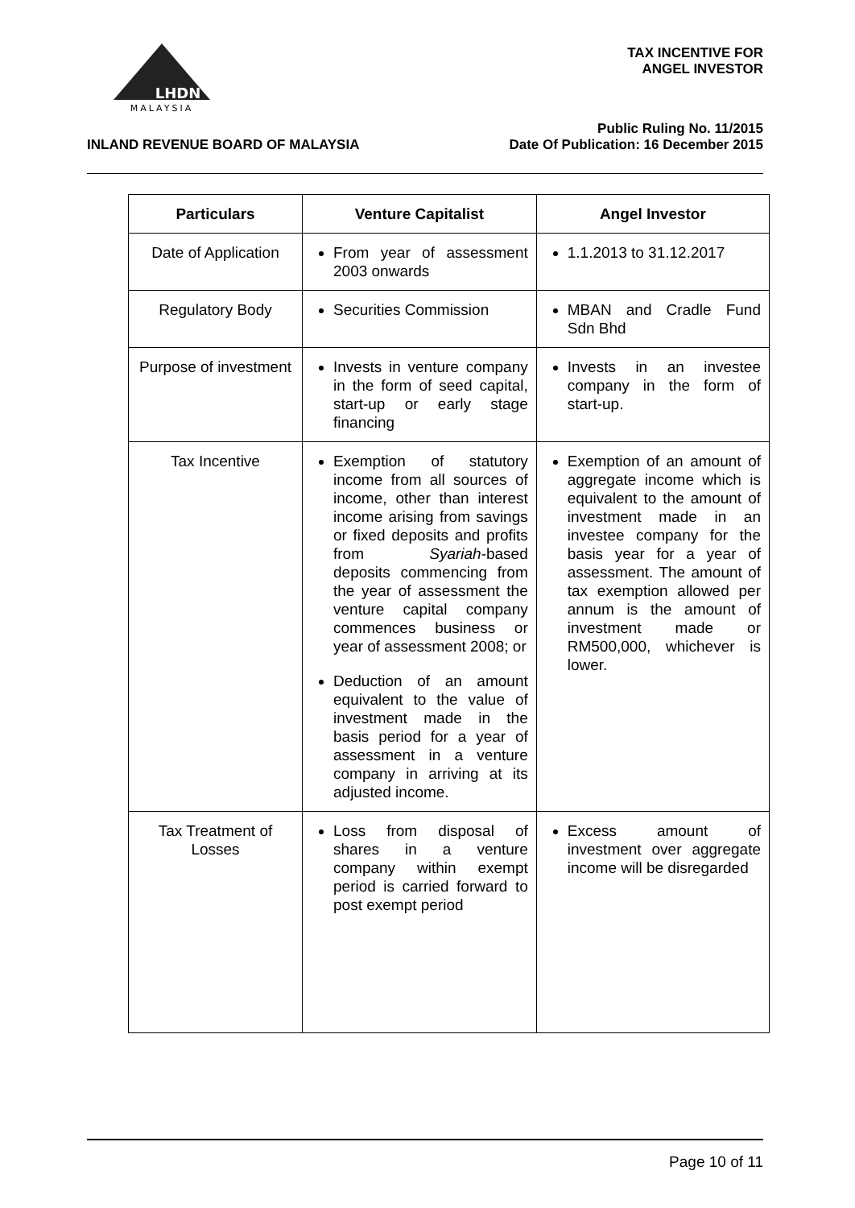MALAYSIA
LHDN
TAX INCENTIVE FOR
ANGEL INVESTOR
INLAND REVENUE BOARD OF MALAYSIA
Public Ruling No. 11/2015
Date Of Publication: 16 December 2015
| Particulars | Venture Capitalist | Angel Investor |
| --- | --- | --- |
| Date of Application | From year of assessment 2003 onwards | 1.1.2013 to 31.12.2017 |
| Regulatory Body | Securities Commission | MBAN and Cradle Fund Sdn Bhd |
| Purpose of investment | Invests in venture company in the form of seed capital, start-up or early stage financing | Invests in an investee company in the form of start-up. |
| Tax Incentive | Exemption of statutory income from all sources of income, other than interest income arising from savings or fixed deposits and profits from Syariah -based deposits commencing from the year of assessment the venture capital company commences business or year of assessment 2008; or Deduction of an amount equivalent to the value of investment made in the basis period for a year of assessment in a venture company in arriving at its adjusted income. | Exemption of an amount of aggregate income which is equivalent to the amount of investment made in an investee company for the basis year for a year of assessment. The amount of tax exemption allowed per annum is the amount of investment made or RM500,000, whichever is lower. |
| Tax Treatment of Losses | Loss from disposal of shares in a venture company within exempt period is carried forward to post exempt period | Excess amount of investment over aggregate income will be disregarded |
Page 10 of 11